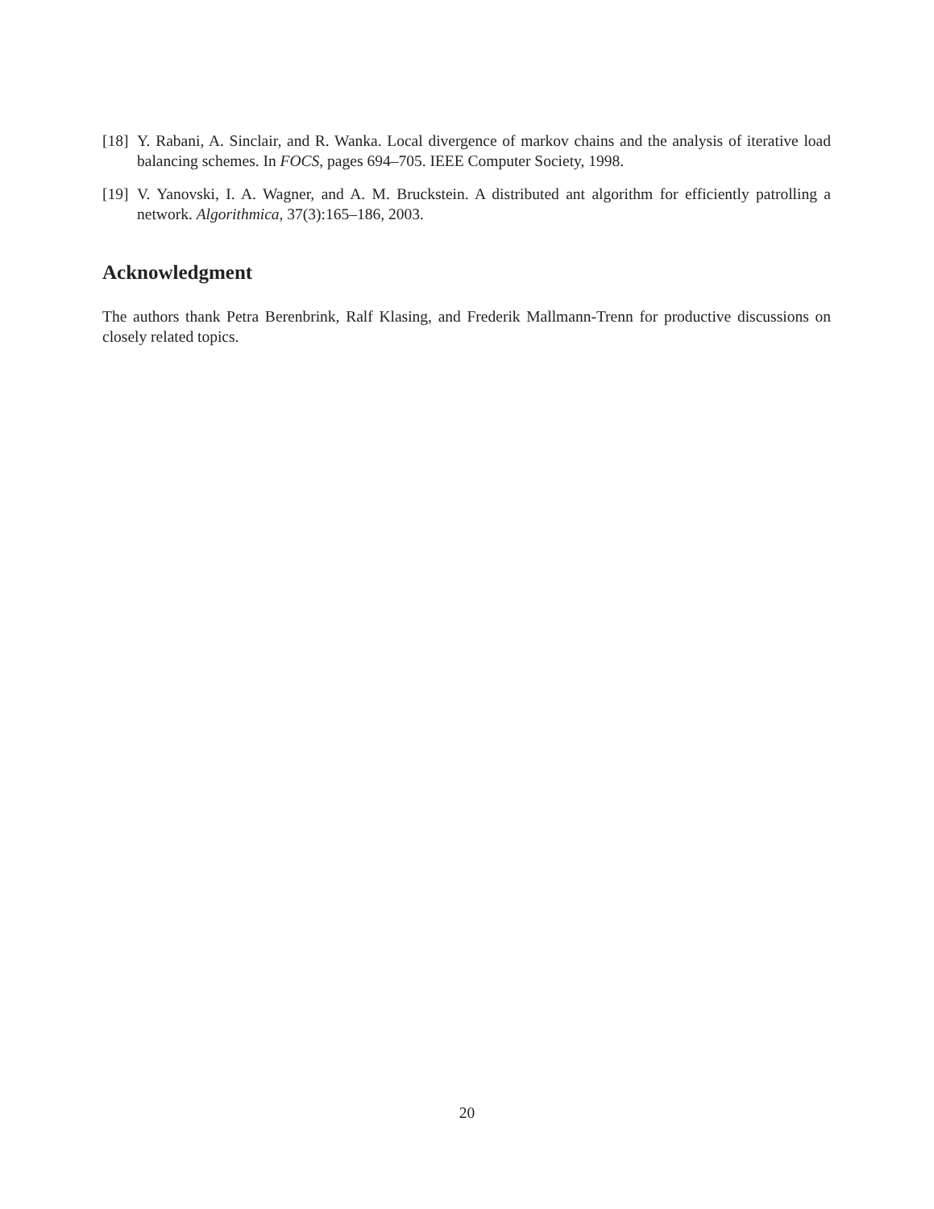[18] Y. Rabani, A. Sinclair, and R. Wanka. Local divergence of markov chains and the analysis of iterative load balancing schemes. In FOCS, pages 694–705. IEEE Computer Society, 1998.
[19] V. Yanovski, I. A. Wagner, and A. M. Bruckstein. A distributed ant algorithm for efficiently patrolling a network. Algorithmica, 37(3):165–186, 2003.
Acknowledgment
The authors thank Petra Berenbrink, Ralf Klasing, and Frederik Mallmann-Trenn for productive discussions on closely related topics.
20